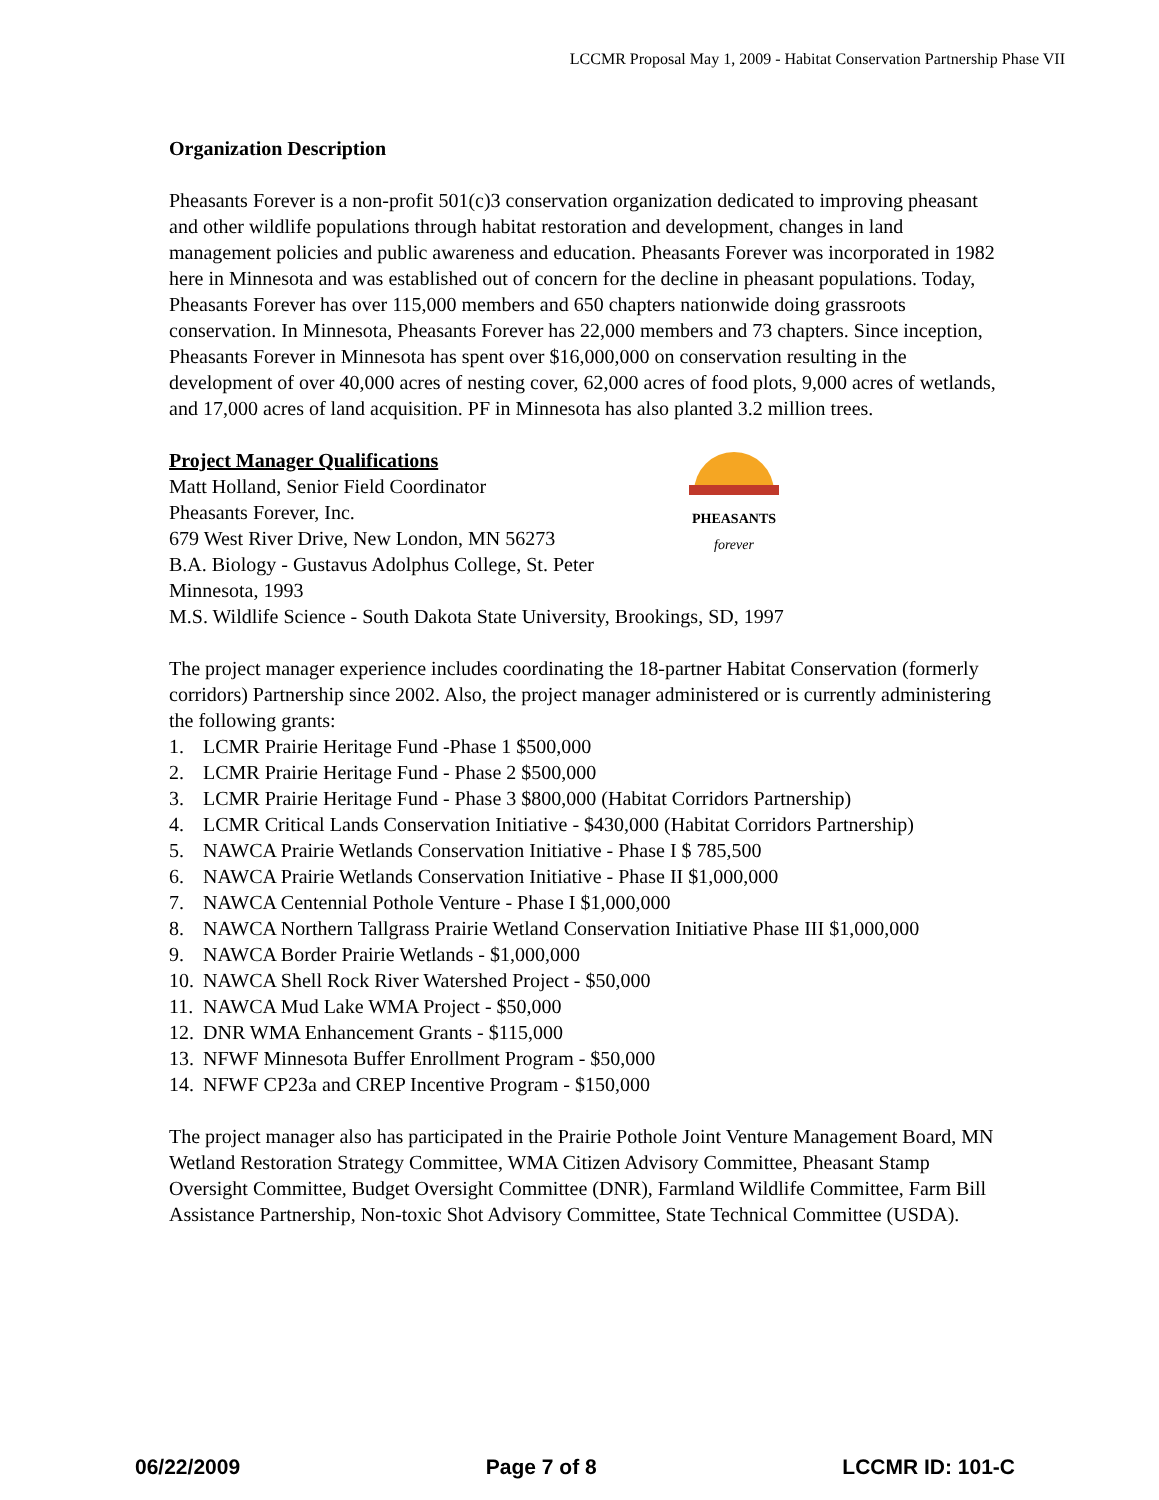LCCMR Proposal May 1, 2009 - Habitat Conservation Partnership Phase VII
Organization Description
Pheasants Forever is a non-profit 501(c)3 conservation organization dedicated to improving pheasant and other wildlife populations through habitat restoration and development, changes in land management policies and public awareness and education. Pheasants Forever was incorporated in 1982 here in Minnesota and was established out of concern for the decline in pheasant populations. Today, Pheasants Forever has over 115,000 members and 650 chapters nationwide doing grassroots conservation. In Minnesota, Pheasants Forever has 22,000 members and 73 chapters. Since inception, Pheasants Forever in Minnesota has spent over $16,000,000 on conservation resulting in the development of over 40,000 acres of nesting cover, 62,000 acres of food plots, 9,000 acres of wetlands, and 17,000 acres of land acquisition. PF in Minnesota has also planted 3.2 million trees.
PHEASANTS
forever
Project Manager Qualifications
Matt Holland, Senior Field Coordinator
Pheasants Forever, Inc.
679 West River Drive, New London, MN 56273
B.A. Biology - Gustavus Adolphus College, St. Peter Minnesota, 1993
M.S. Wildlife Science - South Dakota State University, Brookings, SD, 1997
The project manager experience includes coordinating the 18-partner Habitat Conservation (formerly corridors) Partnership since 2002. Also, the project manager administered or is currently administering the following grants:
1. LCMR Prairie Heritage Fund -Phase 1 $500,000
2. LCMR Prairie Heritage Fund - Phase 2 $500,000
3. LCMR Prairie Heritage Fund - Phase 3 $800,000 (Habitat Corridors Partnership)
4. LCMR Critical Lands Conservation Initiative - $430,000 (Habitat Corridors Partnership)
5. NAWCA Prairie Wetlands Conservation Initiative - Phase I $ 785,500
6. NAWCA Prairie Wetlands Conservation Initiative - Phase II $1,000,000
7. NAWCA Centennial Pothole Venture - Phase I $1,000,000
8. NAWCA Northern Tallgrass Prairie Wetland Conservation Initiative Phase III $1,000,000
9. NAWCA Border Prairie Wetlands - $1,000,000
10. NAWCA Shell Rock River Watershed Project - $50,000
11. NAWCA Mud Lake WMA Project - $50,000
12. DNR WMA Enhancement Grants - $115,000
13. NFWF Minnesota Buffer Enrollment Program - $50,000
14. NFWF CP23a and CREP Incentive Program - $150,000
The project manager also has participated in the Prairie Pothole Joint Venture Management Board, MN Wetland Restoration Strategy Committee, WMA Citizen Advisory Committee, Pheasant Stamp Oversight Committee, Budget Oversight Committee (DNR), Farmland Wildlife Committee, Farm Bill Assistance Partnership, Non-toxic Shot Advisory Committee, State Technical Committee (USDA).
06/22/2009 Page 7 of 8 LCCMR ID: 101-C